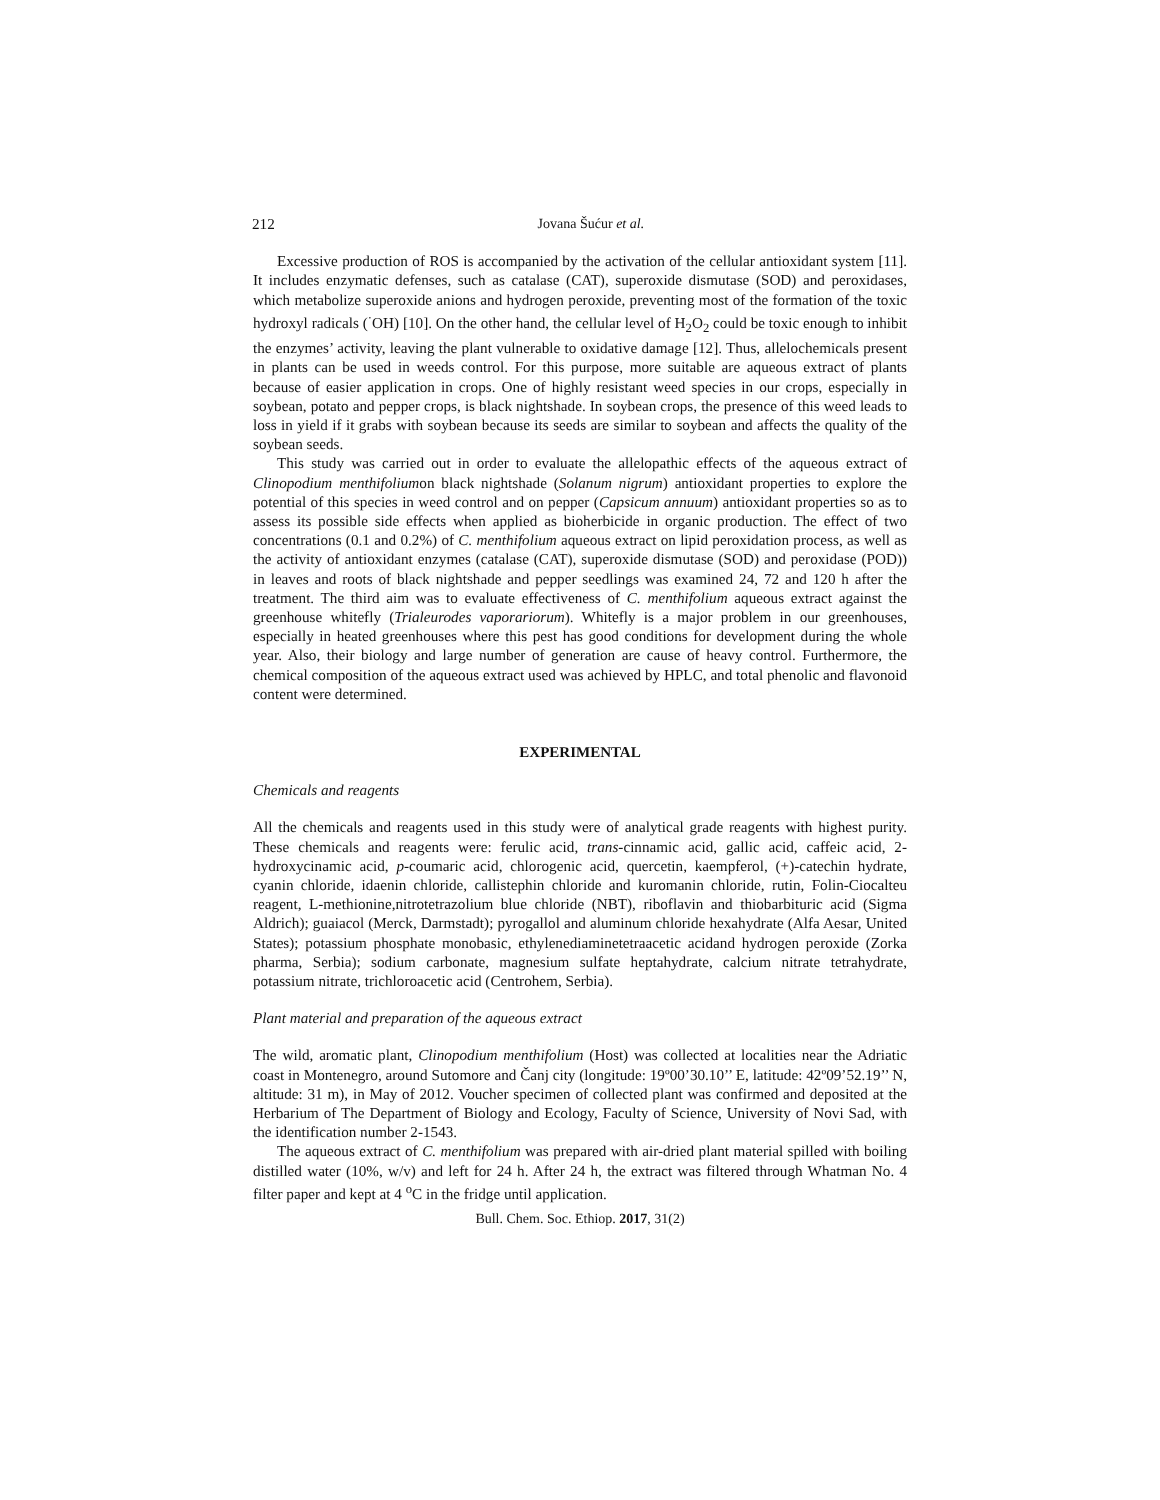212 Jovana Šućur et al.
Excessive production of ROS is accompanied by the activation of the cellular antioxidant system [11]. It includes enzymatic defenses, such as catalase (CAT), superoxide dismutase (SOD) and peroxidases, which metabolize superoxide anions and hydrogen peroxide, preventing most of the formation of the toxic hydroxyl radicals (<sup>·</sup>OH) [10]. On the other hand, the cellular level of H<sub>2</sub>O<sub>2</sub> could be toxic enough to inhibit the enzymes’ activity, leaving the plant vulnerable to oxidative damage [12]. Thus, allelochemicals present in plants can be used in weeds control. For this purpose, more suitable are aqueous extract of plants because of easier application in crops. One of highly resistant weed species in our crops, especially in soybean, potato and pepper crops, is black nightshade. In soybean crops, the presence of this weed leads to loss in yield if it grabs with soybean because its seeds are similar to soybean and affects the quality of the soybean seeds.
This study was carried out in order to evaluate the allelopathic effects of the aqueous extract of Clinopodium menthifoliumon black nightshade (Solanum nigrum) antioxidant properties to explore the potential of this species in weed control and on pepper (Capsicum annuum) antioxidant properties so as to assess its possible side effects when applied as bioherbicide in organic production. The effect of two concentrations (0.1 and 0.2%) of C. menthifolium aqueous extract on lipid peroxidation process, as well as the activity of antioxidant enzymes (catalase (CAT), superoxide dismutase (SOD) and peroxidase (POD)) in leaves and roots of black nightshade and pepper seedlings was examined 24, 72 and 120 h after the treatment. The third aim was to evaluate effectiveness of C. menthifolium aqueous extract against the greenhouse whitefly (Trialeurodes vaporariorum). Whitefly is a major problem in our greenhouses, especially in heated greenhouses where this pest has good conditions for development during the whole year. Also, their biology and large number of generation are cause of heavy control. Furthermore, the chemical composition of the aqueous extract used was achieved by HPLC, and total phenolic and flavonoid content were determined.
EXPERIMENTAL
Chemicals and reagents
All the chemicals and reagents used in this study were of analytical grade reagents with highest purity. These chemicals and reagents were: ferulic acid, trans-cinnamic acid, gallic acid, caffeic acid, 2-hydroxycinamic acid, p-coumaric acid, chlorogenic acid, quercetin, kaempferol, (+)-catechin hydrate, cyanin chloride, idaenin chloride, callistephin chloride and kuromanin chloride, rutin, Folin-Ciocalteu reagent, L-methionine,nitrotetrazolium blue chloride (NBT), riboflavin and thiobarbituric acid (Sigma Aldrich); guaiacol (Merck, Darmstadt); pyrogallol and aluminum chloride hexahydrate (Alfa Aesar, United States); potassium phosphate monobasic, ethylenediaminetetraacetic acidand hydrogen peroxide (Zorka pharma, Serbia); sodium carbonate, magnesium sulfate heptahydrate, calcium nitrate tetrahydrate, potassium nitrate, trichloroacetic acid (Centrohem, Serbia).
Plant material and preparation of the aqueous extract
The wild, aromatic plant, Clinopodium menthifolium (Host) was collected at localities near the Adriatic coast in Montenegro, around Sutomore and Čanj city (longitude: 19º00’30.10’’ E, latitude: 42º09’52.19’’ N, altitude: 31 m), in May of 2012. Voucher specimen of collected plant was confirmed and deposited at the Herbarium of The Department of Biology and Ecology, Faculty of Science, University of Novi Sad, with the identification number 2-1543.
The aqueous extract of C. menthifolium was prepared with air-dried plant material spilled with boiling distilled water (10%, w/v) and left for 24 h. After 24 h, the extract was filtered through Whatman No. 4 filter paper and kept at 4 <sup>o</sup>C in the fridge until application.
Bull. Chem. Soc. Ethiop. 2017, 31(2)